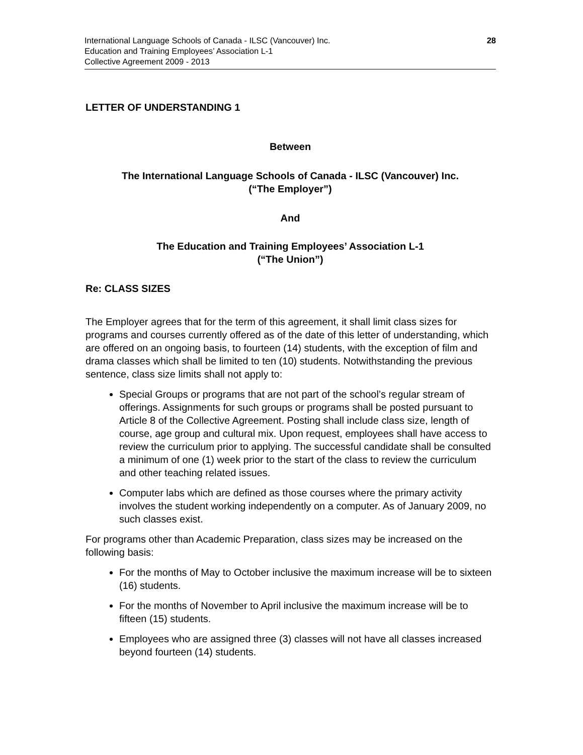28 International Language Schools of Canada - ILSC (Vancouver) Inc.
Education and Training Employees’ Association L-1
Collective Agreement 2009 - 2013
LETTER OF UNDERSTANDING 1
Between
The International Language Schools of Canada - ILSC (Vancouver) Inc.
(“The Employer”)
And
The Education and Training Employees’ Association L-1
(“The Union”)
Re: CLASS SIZES
The Employer agrees that for the term of this agreement, it shall limit class sizes for programs and courses currently offered as of the date of this letter of understanding, which are offered on an ongoing basis, to fourteen (14) students, with the exception of film and drama classes which shall be limited to ten (10) students. Notwithstanding the previous sentence, class size limits shall not apply to:
Special Groups or programs that are not part of the school’s regular stream of offerings. Assignments for such groups or programs shall be posted pursuant to Article 8 of the Collective Agreement. Posting shall include class size, length of course, age group and cultural mix. Upon request, employees shall have access to review the curriculum prior to applying. The successful candidate shall be consulted a minimum of one (1) week prior to the start of the class to review the curriculum and other teaching related issues.
Computer labs which are defined as those courses where the primary activity involves the student working independently on a computer. As of January 2009, no such classes exist.
For programs other than Academic Preparation, class sizes may be increased on the following basis:
For the months of May to October inclusive the maximum increase will be to sixteen (16) students.
For the months of November to April inclusive the maximum increase will be to fifteen (15) students.
Employees who are assigned three (3) classes will not have all classes increased beyond fourteen (14) students.